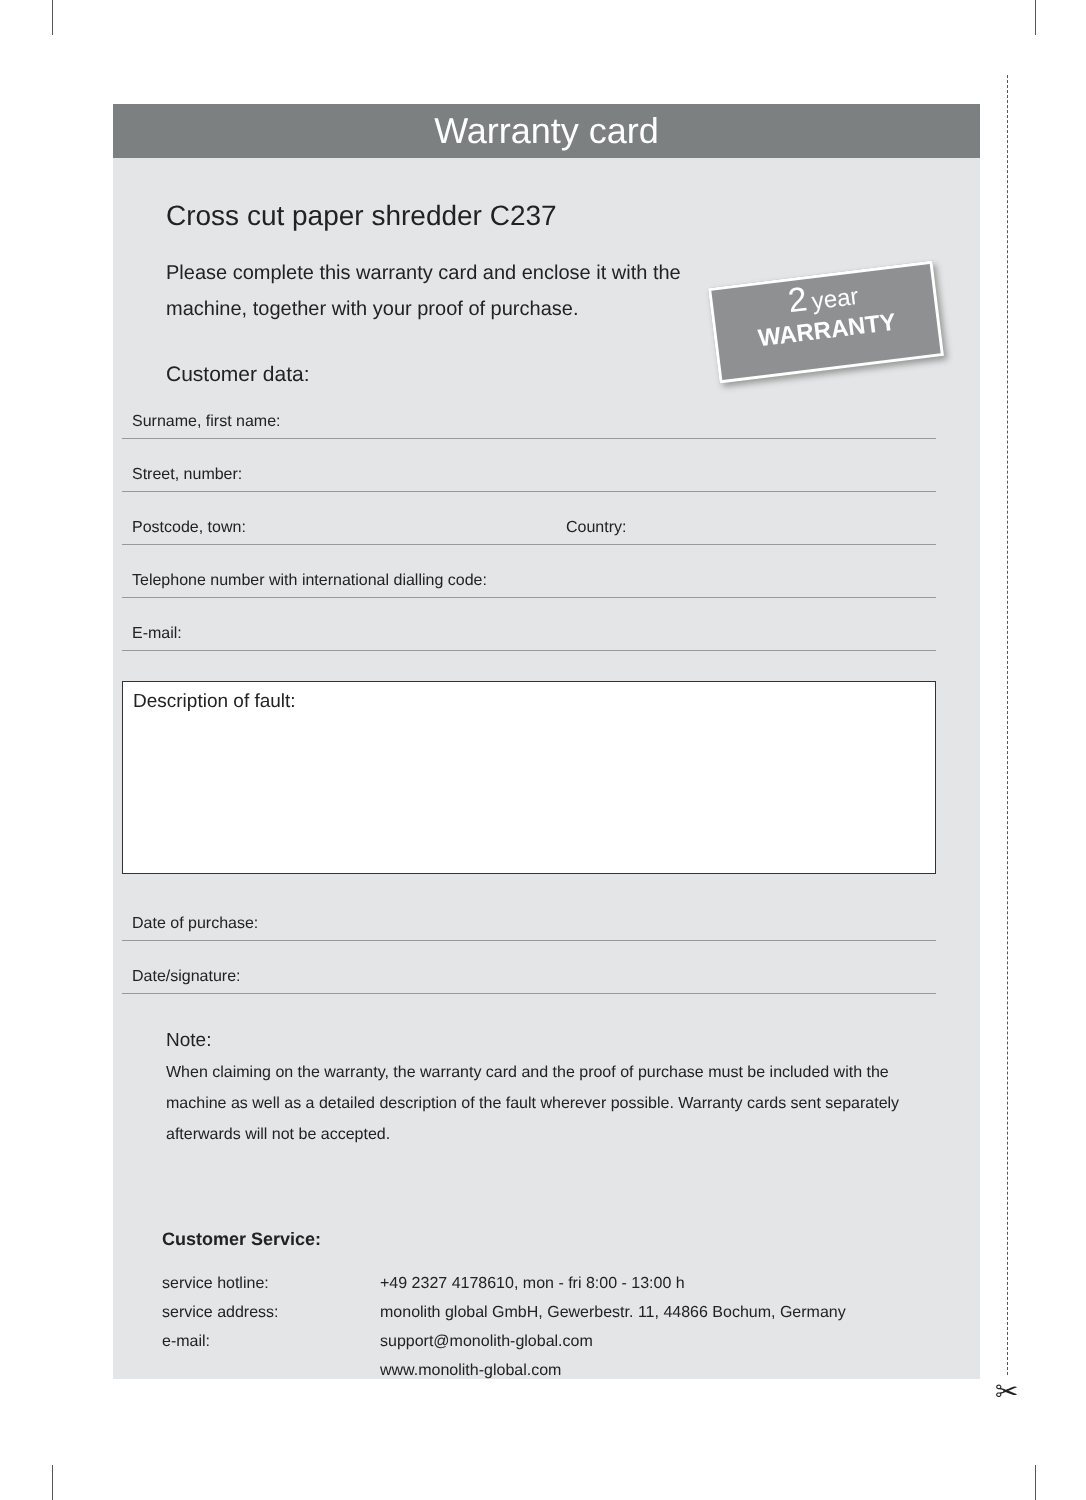✂
Warranty card
2 year
WARRANTY
Cross cut paper shredder C237
Please complete this warranty card and enclose it with the machine, together with your proof of purchase.
Customer data:
Surname, first name:
Street, number:
Postcode, town: Country:
Telephone number with international dialling code:
E-mail:
Description of fault:
Date of purchase:
Date/signature:
Note:
When claiming on the warranty, the warranty card and the proof of purchase must be included with the machine as well as a detailed description of the fault wherever possible. Warranty cards sent separately afterwards will not be accepted.
Customer Service:
| service hotline: | +49 2327 4178610, mon - fri 8:00 - 13:00 h |
| service address: | monolith global GmbH, Gewerbestr. 11, 44866 Bochum, Germany |
| e-mail: | support@monolith-global.com |
| | www.monolith-global.com |